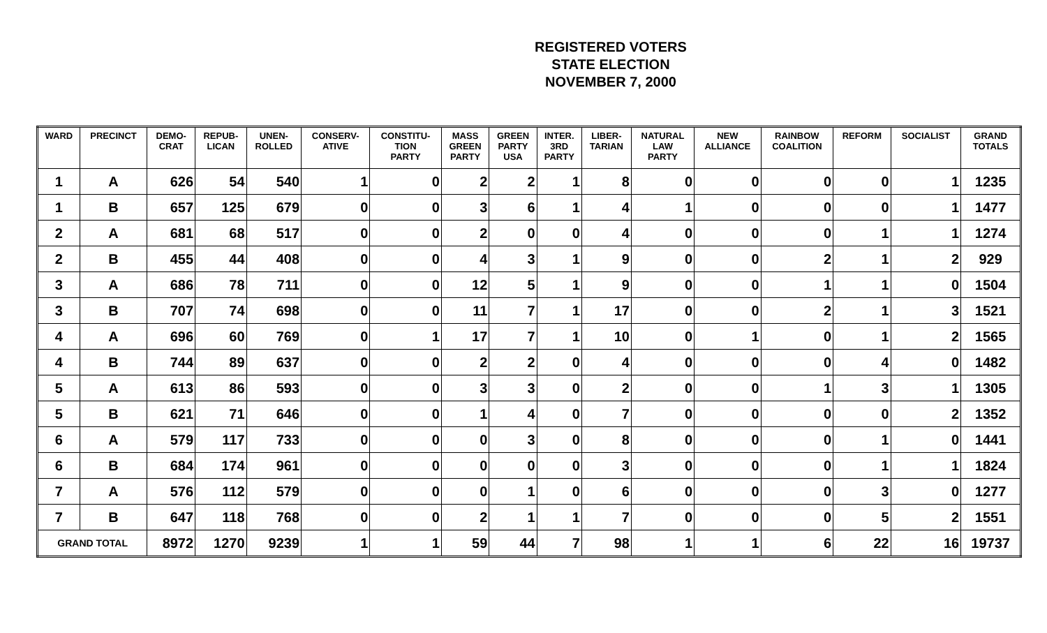REGISTERED VOTERS
STATE ELECTION
NOVEMBER 7, 2000
| WARD | PRECINCT | DEMO- CRAT | REPUB- LICAN | UNEN- ROLLED | CONSERV- ATIVE | CONSTITU- TION PARTY | MASS GREEN PARTY | GREEN PARTY USA | INTER. 3RD PARTY | LIBER- TARIAN | NATURAL LAW PARTY | NEW ALLIANCE | RAINBOW COALITION | REFORM | SOCIALIST | GRAND TOTALS |
| --- | --- | --- | --- | --- | --- | --- | --- | --- | --- | --- | --- | --- | --- | --- | --- | --- |
| 1 | A | 626 | 54 | 540 | 1 | 0 | 2 | 2 | 1 | 8 | 0 | 0 | 0 | 0 | 1 | 1235 |
| 1 | B | 657 | 125 | 679 | 0 | 0 | 3 | 6 | 1 | 4 | 1 | 0 | 0 | 0 | 1 | 1477 |
| 2 | A | 681 | 68 | 517 | 0 | 0 | 2 | 0 | 0 | 4 | 0 | 0 | 0 | 1 | 1 | 1274 |
| 2 | B | 455 | 44 | 408 | 0 | 0 | 4 | 3 | 1 | 9 | 0 | 0 | 2 | 1 | 2 | 929 |
| 3 | A | 686 | 78 | 711 | 0 | 0 | 12 | 5 | 1 | 9 | 0 | 0 | 1 | 1 | 0 | 1504 |
| 3 | B | 707 | 74 | 698 | 0 | 0 | 11 | 7 | 1 | 17 | 0 | 0 | 2 | 1 | 3 | 1521 |
| 4 | A | 696 | 60 | 769 | 0 | 1 | 17 | 7 | 1 | 10 | 0 | 1 | 0 | 1 | 2 | 1565 |
| 4 | B | 744 | 89 | 637 | 0 | 0 | 2 | 2 | 0 | 4 | 0 | 0 | 0 | 4 | 0 | 1482 |
| 5 | A | 613 | 86 | 593 | 0 | 0 | 3 | 3 | 0 | 2 | 0 | 0 | 1 | 3 | 1 | 1305 |
| 5 | B | 621 | 71 | 646 | 0 | 0 | 1 | 4 | 0 | 7 | 0 | 0 | 0 | 0 | 2 | 1352 |
| 6 | A | 579 | 117 | 733 | 0 | 0 | 0 | 3 | 0 | 8 | 0 | 0 | 0 | 1 | 0 | 1441 |
| 6 | B | 684 | 174 | 961 | 0 | 0 | 0 | 0 | 0 | 3 | 0 | 0 | 0 | 1 | 1 | 1824 |
| 7 | A | 576 | 112 | 579 | 0 | 0 | 0 | 1 | 0 | 6 | 0 | 0 | 0 | 3 | 0 | 1277 |
| 7 | B | 647 | 118 | 768 | 0 | 0 | 2 | 1 | 1 | 7 | 0 | 0 | 0 | 5 | 2 | 1551 |
| GRAND TOTAL | | 8972 | 1270 | 9239 | 1 | 1 | 59 | 44 | 7 | 98 | 1 | 1 | 6 | 22 | 16 | 19737 |